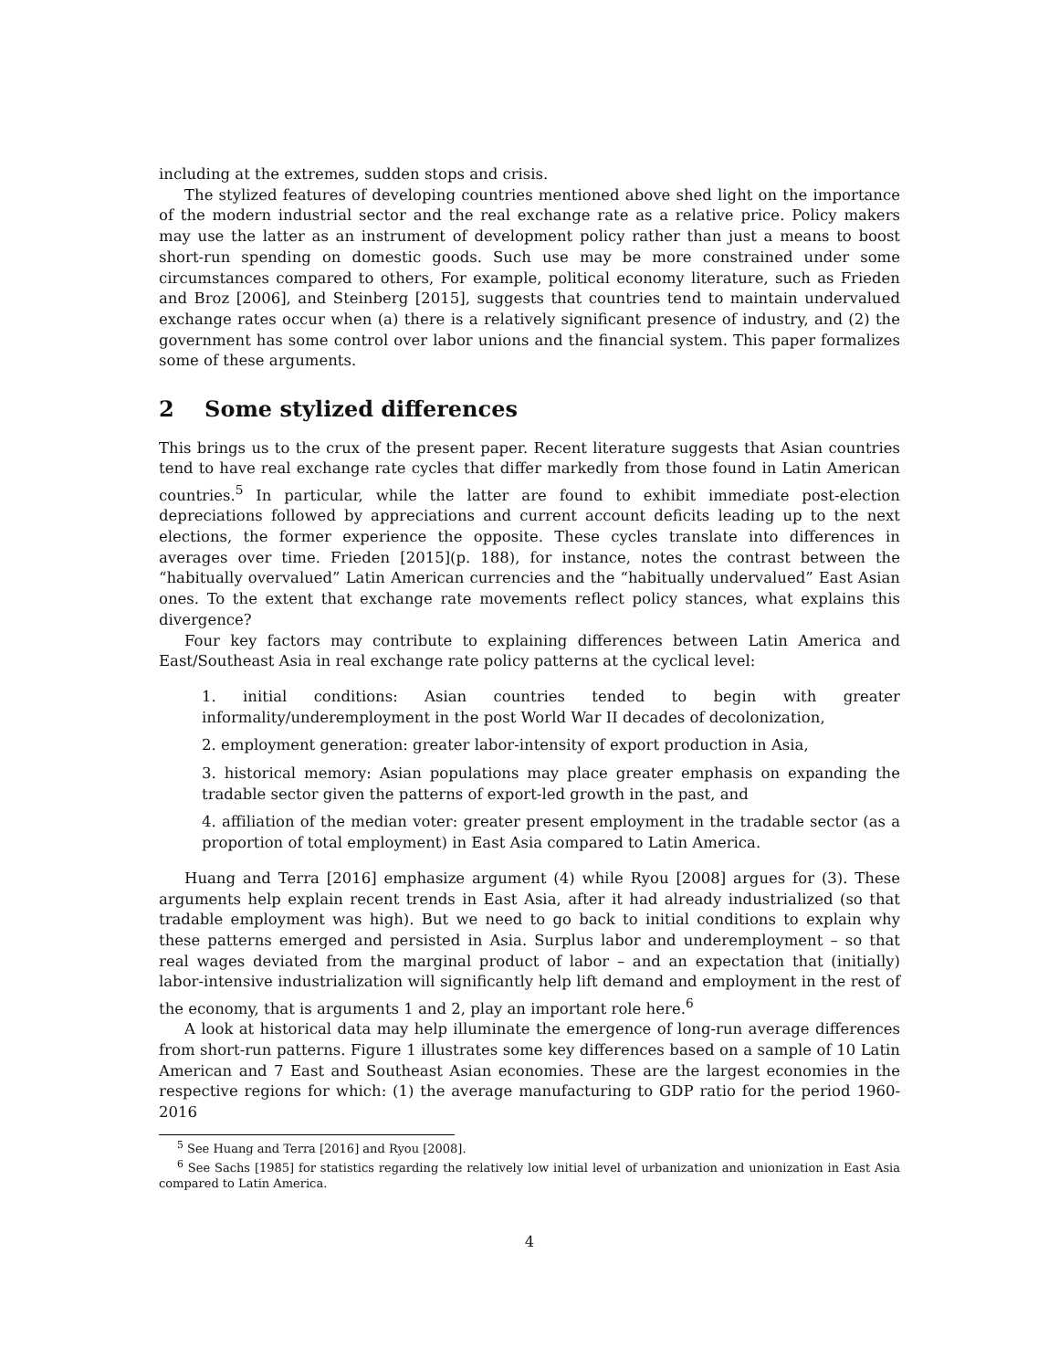including at the extremes, sudden stops and crisis.
The stylized features of developing countries mentioned above shed light on the importance of the modern industrial sector and the real exchange rate as a relative price. Policy makers may use the latter as an instrument of development policy rather than just a means to boost short-run spending on domestic goods. Such use may be more constrained under some circumstances compared to others, For example, political economy literature, such as Frieden and Broz [2006], and Steinberg [2015], suggests that countries tend to maintain undervalued exchange rates occur when (a) there is a relatively significant presence of industry, and (2) the government has some control over labor unions and the financial system. This paper formalizes some of these arguments.
2 Some stylized differences
This brings us to the crux of the present paper. Recent literature suggests that Asian countries tend to have real exchange rate cycles that differ markedly from those found in Latin American countries.<sup>5</sup> In particular, while the latter are found to exhibit immediate post-election depreciations followed by appreciations and current account deficits leading up to the next elections, the former experience the opposite. These cycles translate into differences in averages over time. Frieden [2015](p. 188), for instance, notes the contrast between the “habitually overvalued” Latin American currencies and the “habitually undervalued” East Asian ones. To the extent that exchange rate movements reflect policy stances, what explains this divergence?
Four key factors may contribute to explaining differences between Latin America and East/Southeast Asia in real exchange rate policy patterns at the cyclical level:
1. initial conditions: Asian countries tended to begin with greater informality/underemployment in the post World War II decades of decolonization,
2. employment generation: greater labor-intensity of export production in Asia,
3. historical memory: Asian populations may place greater emphasis on expanding the tradable sector given the patterns of export-led growth in the past, and
4. affiliation of the median voter: greater present employment in the tradable sector (as a proportion of total employment) in East Asia compared to Latin America.
Huang and Terra [2016] emphasize argument (4) while Ryou [2008] argues for (3). These arguments help explain recent trends in East Asia, after it had already industrialized (so that tradable employment was high). But we need to go back to initial conditions to explain why these patterns emerged and persisted in Asia. Surplus labor and underemployment – so that real wages deviated from the marginal product of labor – and an expectation that (initially) labor-intensive industrialization will significantly help lift demand and employment in the rest of the economy, that is arguments 1 and 2, play an important role here.<sup>6</sup>
A look at historical data may help illuminate the emergence of long-run average differences from short-run patterns. Figure 1 illustrates some key differences based on a sample of 10 Latin American and 7 East and Southeast Asian economies. These are the largest economies in the respective regions for which: (1) the average manufacturing to GDP ratio for the period 1960-2016
<sup>5</sup> See Huang and Terra [2016] and Ryou [2008].
<sup>6</sup> See Sachs [1985] for statistics regarding the relatively low initial level of urbanization and unionization in East Asia compared to Latin America.
4